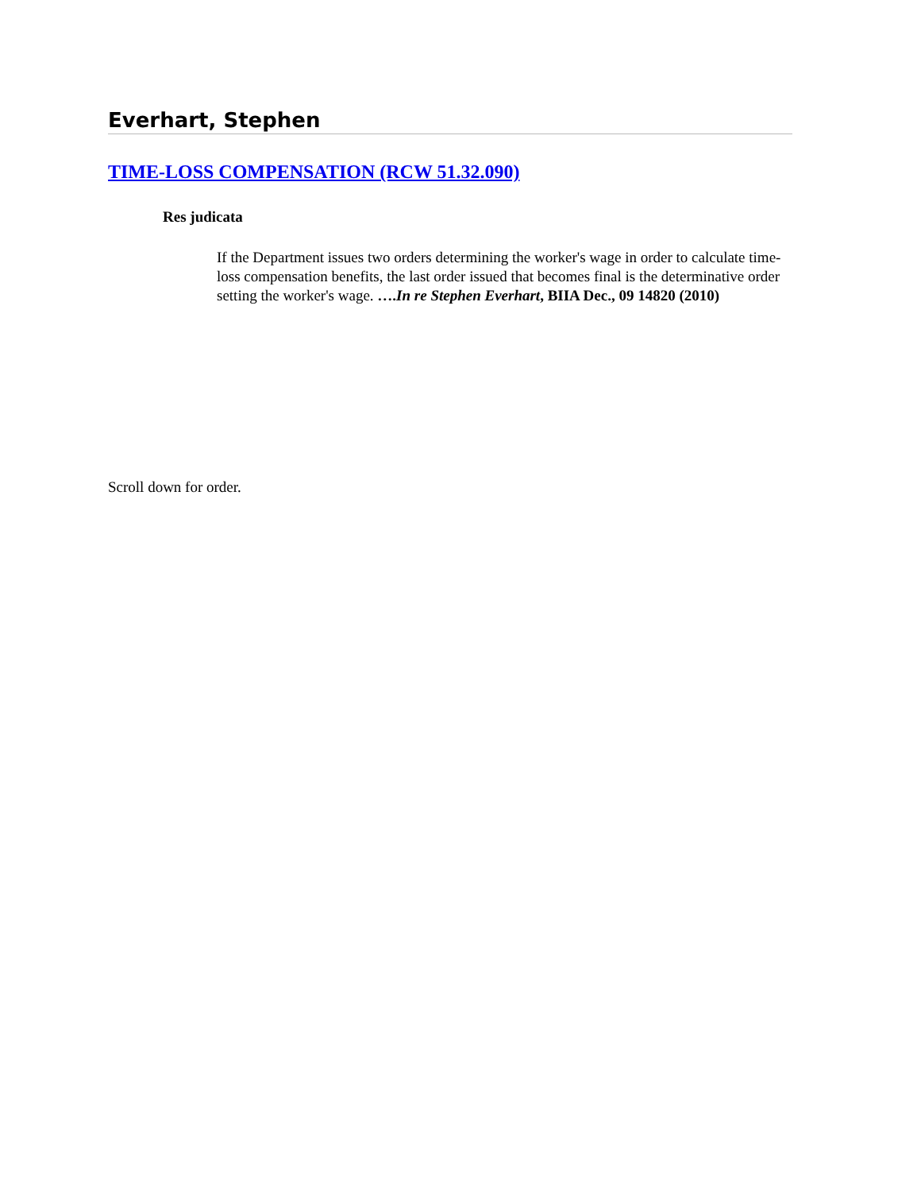Everhart, Stephen
TIME-LOSS COMPENSATION (RCW 51.32.090)
Res judicata
If the Department issues two orders determining the worker's wage in order to calculate time-loss compensation benefits, the last order issued that becomes final is the determinative order setting the worker's wage. ….In re Stephen Everhart, BIIA Dec., 09 14820 (2010)
Scroll down for order.